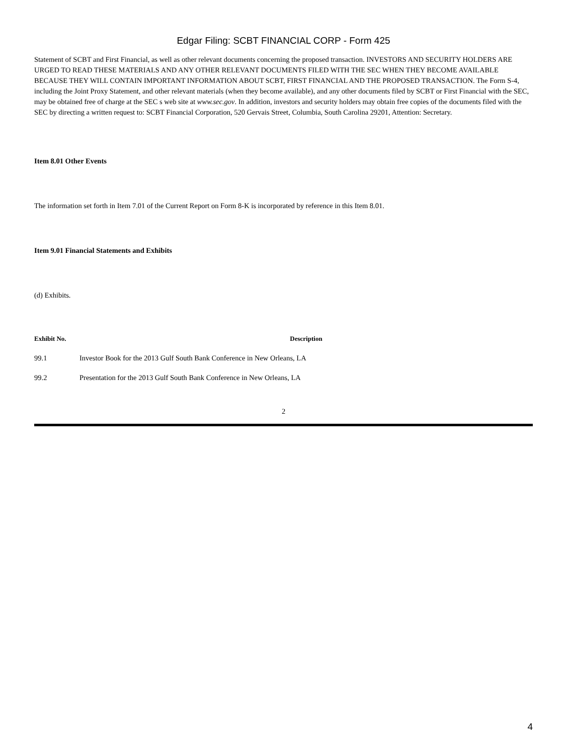Edgar Filing: SCBT FINANCIAL CORP - Form 425
Statement of SCBT and First Financial, as well as other relevant documents concerning the proposed transaction. INVESTORS AND SECURITY HOLDERS ARE URGED TO READ THESE MATERIALS AND ANY OTHER RELEVANT DOCUMENTS FILED WITH THE SEC WHEN THEY BECOME AVAILABLE BECAUSE THEY WILL CONTAIN IMPORTANT INFORMATION ABOUT SCBT, FIRST FINANCIAL AND THE PROPOSED TRANSACTION. The Form S-4, including the Joint Proxy Statement, and other relevant materials (when they become available), and any other documents filed by SCBT or First Financial with the SEC, may be obtained free of charge at the SEC s web site at www.sec.gov. In addition, investors and security holders may obtain free copies of the documents filed with the SEC by directing a written request to: SCBT Financial Corporation, 520 Gervais Street, Columbia, South Carolina 29201, Attention: Secretary.
Item 8.01 Other Events
The information set forth in Item 7.01 of the Current Report on Form 8-K is incorporated by reference in this Item 8.01.
Item 9.01 Financial Statements and Exhibits
(d) Exhibits.
| Exhibit No. | Description |
| --- | --- |
| 99.1 | Investor Book for the 2013 Gulf South Bank Conference in New Orleans, LA |
| 99.2 | Presentation for the 2013 Gulf South Bank Conference in New Orleans, LA |
2
4